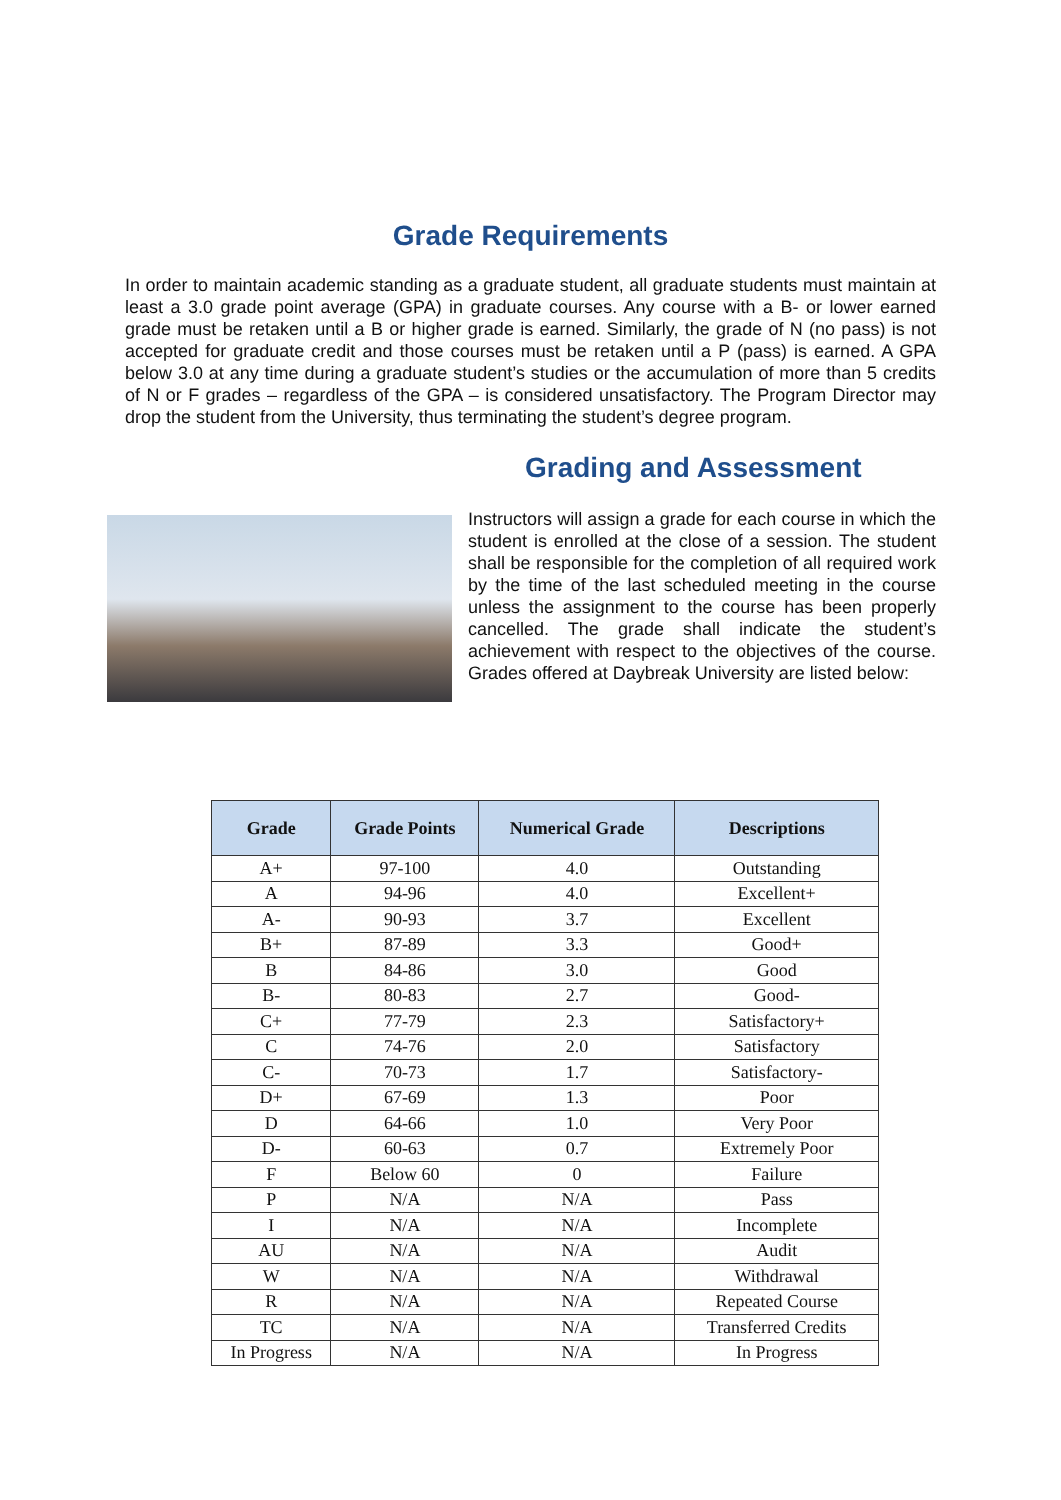Grade Requirements
In order to maintain academic standing as a graduate student, all graduate students must maintain at least a 3.0 grade point average (GPA) in graduate courses. Any course with a B- or lower earned grade must be retaken until a B or higher grade is earned. Similarly, the grade of N (no pass) is not accepted for graduate credit and those courses must be retaken until a P (pass) is earned. A GPA below 3.0 at any time during a graduate student’s studies or the accumulation of more than 5 credits of N or F grades – regardless of the GPA – is considered unsatisfactory. The Program Director may drop the student from the University, thus terminating the student’s degree program.
Grading and Assessment
Instructors will assign a grade for each course in which the student is enrolled at the close of a session. The student shall be responsible for the completion of all required work by the time of the last scheduled meeting in the course unless the assignment to the course has been properly cancelled. The grade shall indicate the student’s achievement with respect to the objectives of the course. Grades offered at Daybreak University are listed below:
| Grade | Grade Points | Numerical Grade | Descriptions |
| --- | --- | --- | --- |
| A+ | 97-100 | 4.0 | Outstanding |
| A | 94-96 | 4.0 | Excellent+ |
| A- | 90-93 | 3.7 | Excellent |
| B+ | 87-89 | 3.3 | Good+ |
| B | 84-86 | 3.0 | Good |
| B- | 80-83 | 2.7 | Good- |
| C+ | 77-79 | 2.3 | Satisfactory+ |
| C | 74-76 | 2.0 | Satisfactory |
| C- | 70-73 | 1.7 | Satisfactory- |
| D+ | 67-69 | 1.3 | Poor |
| D | 64-66 | 1.0 | Very Poor |
| D- | 60-63 | 0.7 | Extremely Poor |
| F | Below 60 | 0 | Failure |
| P | N/A | N/A | Pass |
| I | N/A | N/A | Incomplete |
| AU | N/A | N/A | Audit |
| W | N/A | N/A | Withdrawal |
| R | N/A | N/A | Repeated Course |
| TC | N/A | N/A | Transferred Credits |
| In Progress | N/A | N/A | In Progress |